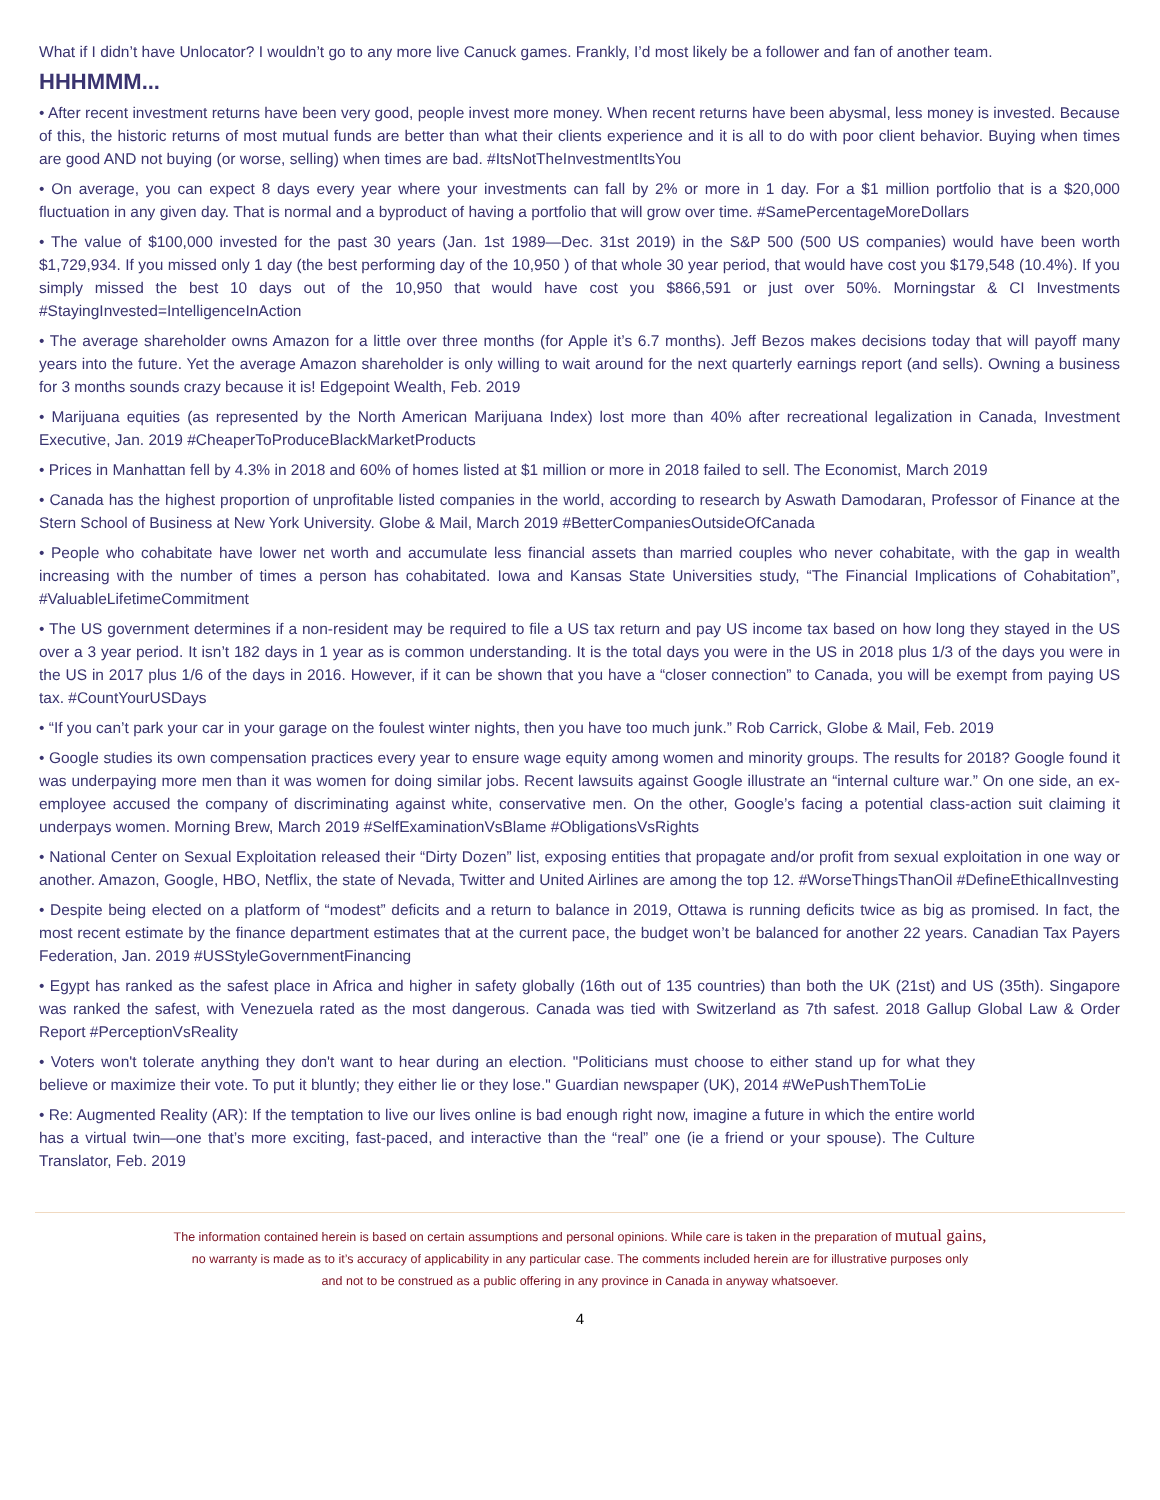What if I didn’t have Unlocator? I wouldn’t go to any more live Canuck games. Frankly, I’d most likely be a follower and fan of another team.
HHHMMM...
• After recent investment returns have been very good, people invest more money. When recent returns have been abysmal, less money is invested. Because of this, the historic returns of most mutual funds are better than what their clients experience and it is all to do with poor client behavior. Buying when times are good AND not buying (or worse, selling) when times are bad. #ItsNotTheInvestmentItsYou
• On average, you can expect 8 days every year where your investments can fall by 2% or more in 1 day. For a $1 million portfolio that is a $20,000 fluctuation in any given day. That is normal and a byproduct of having a portfolio that will grow over time. #SamePercentageMoreDollars
• The value of $100,000 invested for the past 30 years (Jan. 1st 1989—Dec. 31st 2019) in the S&P 500 (500 US companies) would have been worth $1,729,934. If you missed only 1 day (the best performing day of the 10,950 ) of that whole 30 year period, that would have cost you $179,548 (10.4%). If you simply missed the best 10 days out of the 10,950 that would have cost you $866,591 or just over 50%. Morningstar & CI Investments #StayingInvested=IntelligenceInAction
• The average shareholder owns Amazon for a little over three months (for Apple it’s 6.7 months). Jeff Bezos makes decisions today that will payoff many years into the future. Yet the average Amazon shareholder is only willing to wait around for the next quarterly earnings report (and sells). Owning a business for 3 months sounds crazy because it is! Edgepoint Wealth, Feb. 2019
• Marijuana equities (as represented by the North American Marijuana Index) lost more than 40% after recreational legalization in Canada, Investment Executive, Jan. 2019 #CheaperToProduceBlackMarketProducts
• Prices in Manhattan fell by 4.3% in 2018 and 60% of homes listed at $1 million or more in 2018 failed to sell. The Economist, March 2019
• Canada has the highest proportion of unprofitable listed companies in the world, according to research by Aswath Damodaran, Professor of Finance at the Stern School of Business at New York University. Globe & Mail, March 2019 #BetterCompaniesOutsideOfCanada
• People who cohabitate have lower net worth and accumulate less financial assets than married couples who never cohabitate, with the gap in wealth increasing with the number of times a person has cohabitated. Iowa and Kansas State Universities study, “The Financial Implications of Cohabitation”, #ValuableLifetimeCommitment
• The US government determines if a non-resident may be required to file a US tax return and pay US income tax based on how long they stayed in the US over a 3 year period. It isn’t 182 days in 1 year as is common understanding. It is the total days you were in the US in 2018 plus 1/3 of the days you were in the US in 2017 plus 1/6 of the days in 2016. However, if it can be shown that you have a “closer connection” to Canada, you will be exempt from paying US tax. #CountYourUSDays
• “If you can’t park your car in your garage on the foulest winter nights, then you have too much junk.” Rob Carrick, Globe & Mail, Feb. 2019
• Google studies its own compensation practices every year to ensure wage equity among women and minority groups. The results for 2018? Google found it was underpaying more men than it was women for doing similar jobs. Recent lawsuits against Google illustrate an “internal culture war.” On one side, an ex-employee accused the company of discriminating against white, conservative men. On the other, Google’s facing a potential class-action suit claiming it underpays women. Morning Brew, March 2019 #SelfExaminationVsBlame #ObligationsVsRights
• National Center on Sexual Exploitation released their “Dirty Dozen” list, exposing entities that propagate and/or profit from sexual exploitation in one way or another. Amazon, Google, HBO, Netflix, the state of Nevada, Twitter and United Airlines are among the top 12. #WorseThingsThanOil #DefineEthicalInvesting
• Despite being elected on a platform of “modest” deficits and a return to balance in 2019, Ottawa is running deficits twice as big as promised. In fact, the most recent estimate by the finance department estimates that at the current pace, the budget won’t be balanced for another 22 years. Canadian Tax Payers Federation, Jan. 2019 #USStyleGovernmentFinancing
• Egypt has ranked as the safest place in Africa and higher in safety globally (16th out of 135 countries) than both the UK (21st) and US (35th). Singapore was ranked the safest, with Venezuela rated as the most dangerous. Canada was tied with Switzerland as 7th safest. 2018 Gallup Global Law & Order Report #PerceptionVsReality
• Voters won't tolerate anything they don't want to hear during an election. "Politicians must choose to either stand up for what they believe or maximize their vote. To put it bluntly; they either lie or they lose." Guardian newspaper (UK), 2014 #WePushThemToLie
• Re: Augmented Reality (AR): If the temptation to live our lives online is bad enough right now, imagine a future in which the entire world has a virtual twin—one that’s more exciting, fast-paced, and interactive than the “real” one (ie a friend or your spouse). The Culture Translator, Feb. 2019
The information contained herein is based on certain assumptions and personal opinions. While care is taken in the preparation of mutual gains,
no warranty is made as to it’s accuracy of applicability in any particular case. The comments included herein are for illustrative purposes only
and not to be construed as a public offering in any province in Canada in anyway whatsoever.
4